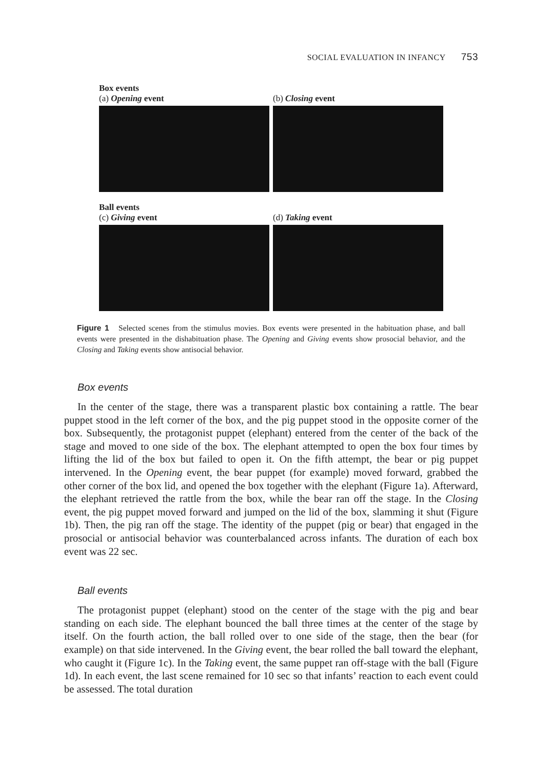SOCIAL EVALUATION IN INFANCY 753
Box events
(a) Opening event (b) Closing event
Ball events
(c) Giving event (d) Taking event
Figure 1 Selected scenes from the stimulus movies. Box events were presented in the habituation phase, and ball events were presented in the dishabituation phase. The Opening and Giving events show prosocial behavior, and the Closing and Taking events show antisocial behavior.
Box events
In the center of the stage, there was a transparent plastic box containing a rattle. The bear puppet stood in the left corner of the box, and the pig puppet stood in the opposite corner of the box. Subsequently, the protagonist puppet (elephant) entered from the center of the back of the stage and moved to one side of the box. The elephant attempted to open the box four times by lifting the lid of the box but failed to open it. On the fifth attempt, the bear or pig puppet intervened. In the Opening event, the bear puppet (for example) moved forward, grabbed the other corner of the box lid, and opened the box together with the elephant (Figure 1a). Afterward, the elephant retrieved the rattle from the box, while the bear ran off the stage. In the Closing event, the pig puppet moved forward and jumped on the lid of the box, slamming it shut (Figure 1b). Then, the pig ran off the stage. The identity of the puppet (pig or bear) that engaged in the prosocial or antisocial behavior was counterbalanced across infants. The duration of each box event was 22 sec.
Ball events
The protagonist puppet (elephant) stood on the center of the stage with the pig and bear standing on each side. The elephant bounced the ball three times at the center of the stage by itself. On the fourth action, the ball rolled over to one side of the stage, then the bear (for example) on that side intervened. In the Giving event, the bear rolled the ball toward the elephant, who caught it (Figure 1c). In the Taking event, the same puppet ran off-stage with the ball (Figure 1d). In each event, the last scene remained for 10 sec so that infants’ reaction to each event could be assessed. The total duration